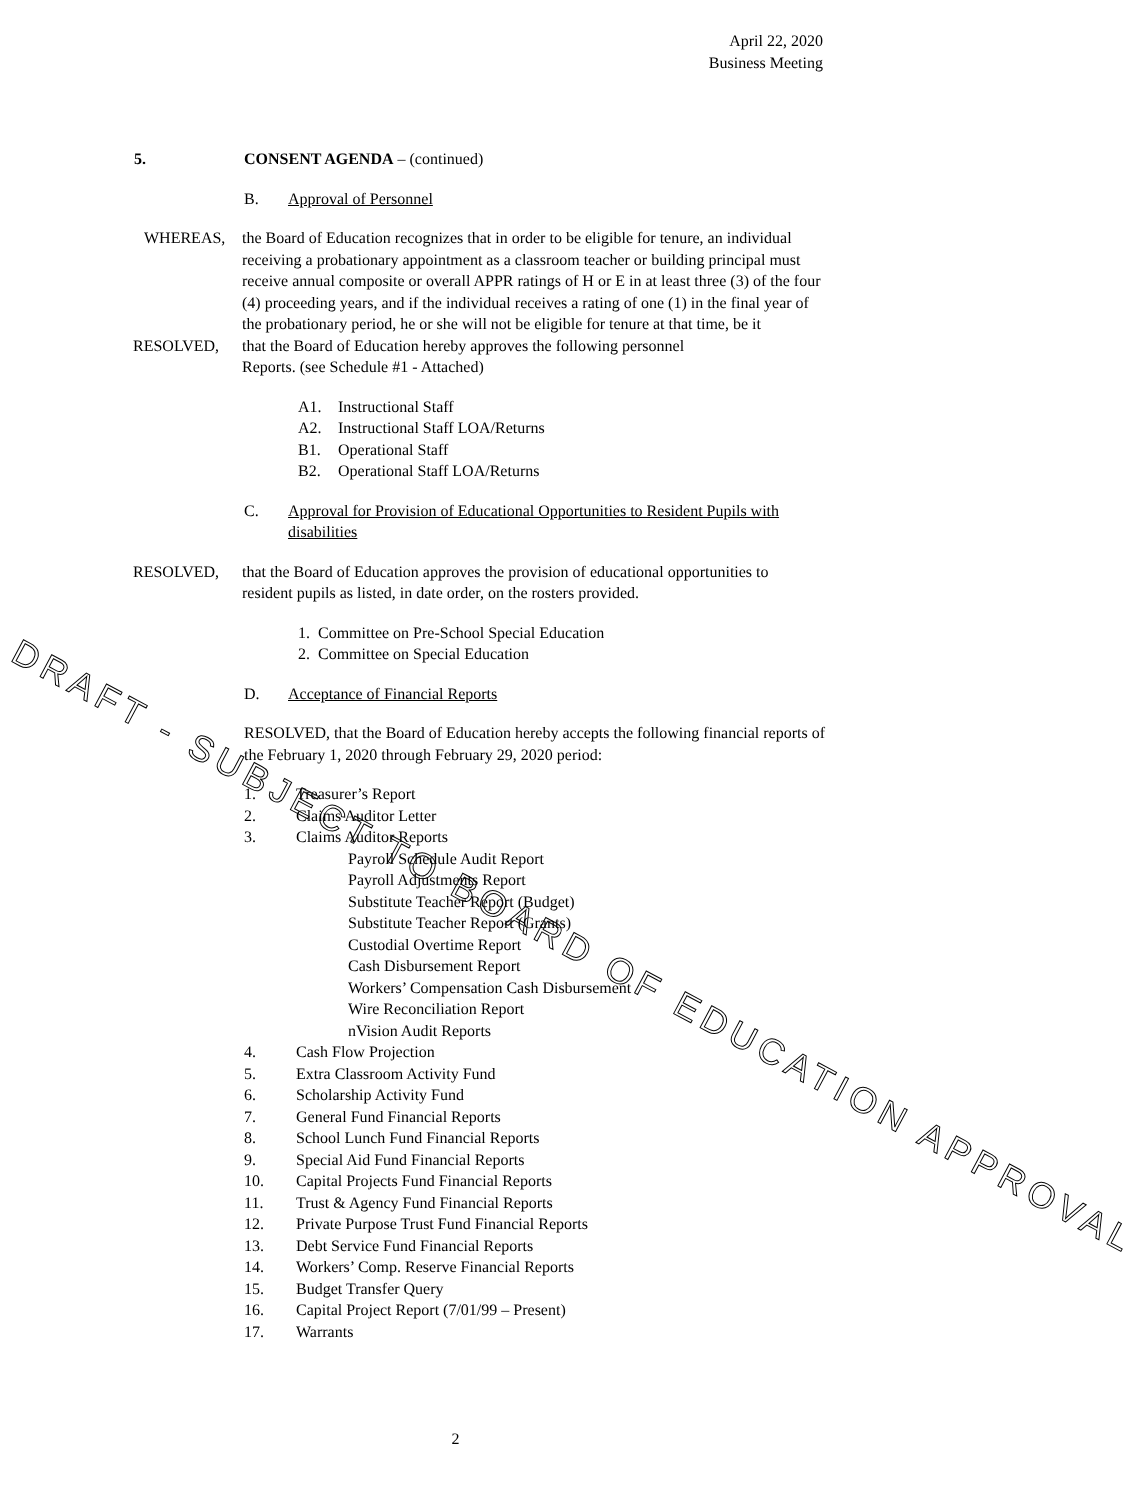April 22, 2020
Business Meeting
5. CONSENT AGENDA – (continued)
B. Approval of Personnel
WHEREAS, the Board of Education recognizes that in order to be eligible for tenure, an individual receiving a probationary appointment as a classroom teacher or building principal must receive annual composite or overall APPR ratings of H or E in at least three (3) of the four (4) proceeding years, and if the individual receives a rating of one (1) in the final year of the probationary period, he or she will not be eligible for tenure at that time, be it
RESOLVED, that the Board of Education hereby approves the following personnel
Reports. (see Schedule #1 - Attached)
A1. Instructional Staff
A2. Instructional Staff LOA/Returns
B1. Operational Staff
B2. Operational Staff LOA/Returns
C. Approval for Provision of Educational Opportunities to Resident Pupils with disabilities
RESOLVED, that the Board of Education approves the provision of educational opportunities to resident pupils as listed, in date order, on the rosters provided.
1. Committee on Pre-School Special Education
2. Committee on Special Education
D. Acceptance of Financial Reports
RESOLVED, that the Board of Education hereby accepts the following financial reports of the February 1, 2020 through February 29, 2020 period:
1. Treasurer’s Report
2. Claims Auditor Letter
3. Claims Auditor Reports
Payroll Schedule Audit Report
Payroll Adjustments Report
Substitute Teacher Report (Budget)
Substitute Teacher Report (Grants)
Custodial Overtime Report
Cash Disbursement Report
Workers’ Compensation Cash Disbursement
Wire Reconciliation Report
nVision Audit Reports
4. Cash Flow Projection
5. Extra Classroom Activity Fund
6. Scholarship Activity Fund
7. General Fund Financial Reports
8. School Lunch Fund Financial Reports
9. Special Aid Fund Financial Reports
10. Capital Projects Fund Financial Reports
11. Trust & Agency Fund Financial Reports
12. Private Purpose Trust Fund Financial Reports
13. Debt Service Fund Financial Reports
14. Workers’ Comp. Reserve Financial Reports
15. Budget Transfer Query
16. Capital Project Report (7/01/99 – Present)
17. Warrants
2
DRAFT - SUBJECT TO BOARD OF EDUCATION APPROVAL